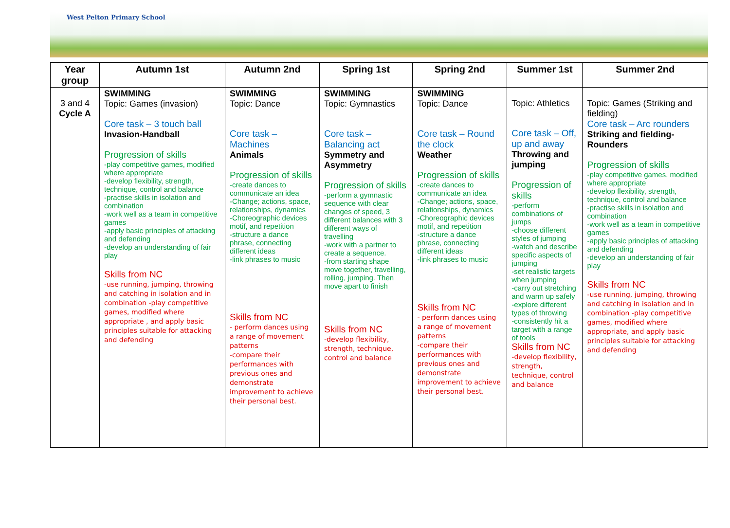West Pelton Primary School
| Year group | Autumn 1st | Autumn 2nd | Spring 1st | Spring 2nd | Summer 1st | Summer 2nd |
| --- | --- | --- | --- | --- | --- | --- |
| 3 and 4 Cycle A | SWIMMING Topic: Games (invasion) Core task – 3 touch ball Invasion-Handball Progression of skills -play competitive games, modified where appropriate -develop flexibility, strength, technique, control and balance -practise skills in isolation and combination -work well as a team in competitive games -apply basic principles of attacking and defending -develop an understanding of fair play Skills from NC -use running, jumping, throwing and catching in isolation and in combination -play competitive games, modified where appropriate , and apply basic principles suitable for attacking and defending | SWIMMING Topic: Dance Core task – Machines Animals Progression of skills -create dances to communicate an idea -Change; actions, space, relationships, dynamics -Choreographic devices motif, and repetition -structure a dance phrase, connecting different ideas -link phrases to music Skills from NC - perform dances using a range of movement patterns -compare their performances with previous ones and demonstrate improvement to achieve their personal best. | SWIMMING Topic: Gymnastics Core task – Balancing act Symmetry and Asymmetry Progression of skills -perform a gymnastic sequence with clear changes of speed, 3 different balances with 3 different ways of travelling -work with a partner to create a sequence. -from starting shape move together, travelling, rolling, jumping. Then move apart to finish Skills from NC -develop flexibility, strength, technique, control and balance | SWIMMING Topic: Dance Core task – Round the clock Weather Progression of skills -create dances to communicate an idea -Change; actions, space, relationships, dynamics -Choreographic devices motif, and repetition -structure a dance phrase, connecting different ideas -link phrases to music Skills from NC - perform dances using a range of movement patterns -compare their performances with previous ones and demonstrate improvement to achieve their personal best. | Topic: Athletics Core task – Off, up and away Throwing and jumping Progression of skills -perform combinations of jumps -choose different styles of jumping -watch and describe specific aspects of jumping -set realistic targets when jumping -carry out stretching and warm up safely -explore different types of throwing -consistently hit a target with a range of tools Skills from NC -develop flexibility, strength, technique, control and balance | Topic: Games (Striking and fielding) Core task – Arc rounders Striking and fielding-Rounders Progression of skills -play competitive games, modified where appropriate -develop flexibility, strength, technique, control and balance -practise skills in isolation and combination -work well as a team in competitive games -apply basic principles of attacking and defending -develop an understanding of fair play Skills from NC -use running, jumping, throwing and catching in isolation and in combination -play competitive games, modified where appropriate, and apply basic principles suitable for attacking and defending |